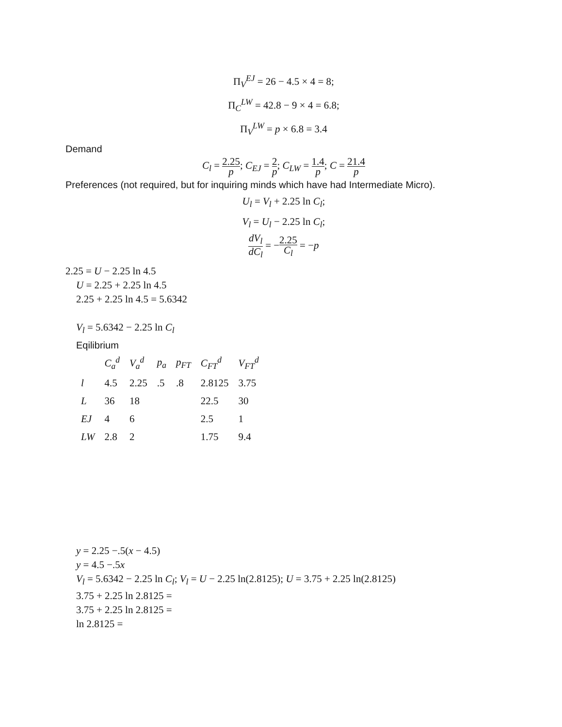Π<sub>V</sub><sup>EJ</sup> = 26 − 4.5 × 4 = 8;
Π<sub>C</sub><sup>LW</sup> = 42.8 − 9 × 4 = 6.8;
Π<sub>V</sub><sup>LW</sup> = p × 6.8 = 3.4
Demand
C<sub>l</sub> = 2.25 p; C<sub>EJ</sub> = 2 p; C<sub>LW</sub> = 1.4 p; C = 21.4 p
Preferences (not required, but for inquiring minds which have had Intermediate Micro).
U<sub>l</sub> = V<sub>l</sub> + 2.25 ln C<sub>l</sub>;
V<sub>l</sub> = U<sub>l</sub> − 2.25 ln C<sub>l</sub>;
dV<sub>l</sub> dC<sub>l</sub> = −2.25 C<sub>l</sub> = −p
2.25 = U − 2.25 ln 4.5
U = 2.25 + 2.25 ln 4.5
2.25 + 2.25 ln 4.5 = 5.6342
V<sub>l</sub> = 5.6342 − 2.25 ln C<sub>l</sub>
Eqilibrium
| | C<sub>a</sub><sup>d</sup> | V<sub>a</sub><sup>d</sup> | p<sub>a</sub> | p<sub>FT</sub> | C<sub>FT</sub><sup>d</sup> | V<sub>FT</sub><sup>d</sup> |
| --- | --- | --- | --- | --- | --- | --- |
| l | 4.5 | 2.25 | .5 | .8 | 2.8125 | 3.75 |
| L | 36 | 18 | | | 22.5 | 30 |
| EJ | 4 | 6 | | | 2.5 | 1 |
| LW | 2.8 | 2 | | | 1.75 | 9.4 |
y = 2.25 −.5(x − 4.5)
y = 4.5 −.5x
V<sub>l</sub> = 5.6342 − 2.25 ln C<sub>l</sub>; V<sub>l</sub> = U − 2.25 ln(2.8125); U = 3.75 + 2.25 ln(2.8125)
3.75 + 2.25 ln 2.8125 =
3.75 + 2.25 ln 2.8125 =
ln 2.8125 =